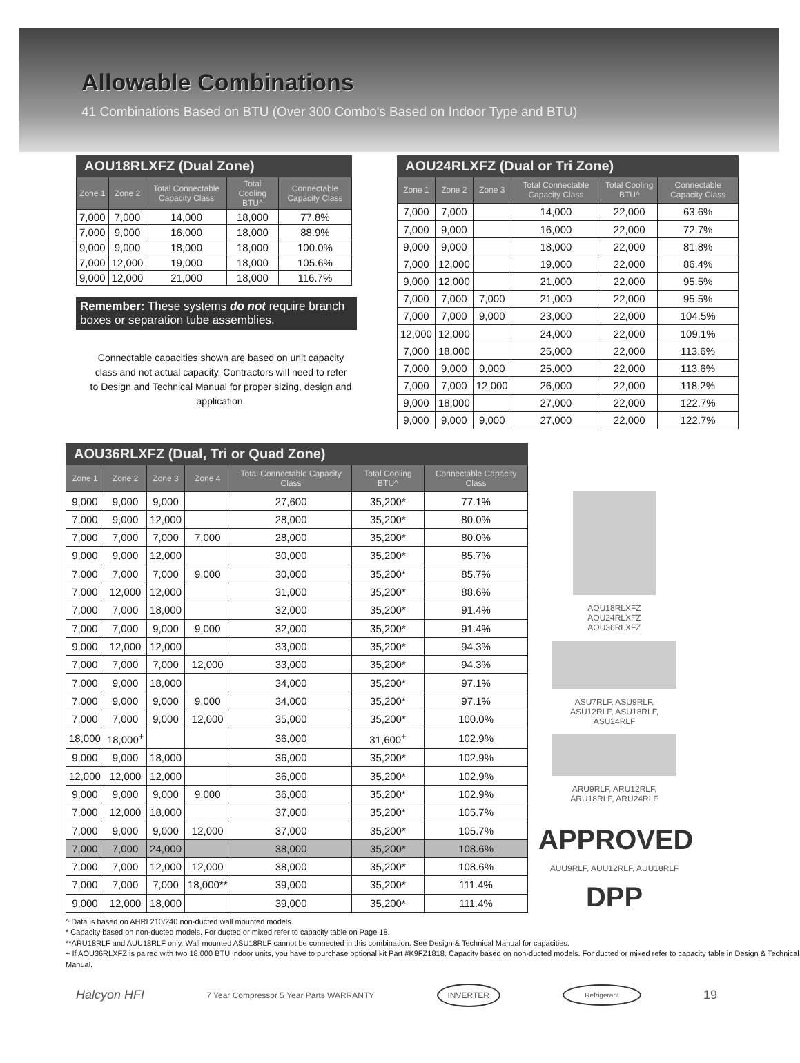Allowable Combinations
41 Combinations Based on BTU (Over 300 Combo's Based on Indoor Type and BTU)
AOU18RLXFZ (Dual Zone)
| Zone 1 | Zone 2 | Total Connectable Capacity Class | Total Cooling BTU^ | Connectable Capacity Class |
| --- | --- | --- | --- | --- |
| 7,000 | 7,000 | 14,000 | 18,000 | 77.8% |
| 7,000 | 9,000 | 16,000 | 18,000 | 88.9% |
| 9,000 | 9,000 | 18,000 | 18,000 | 100.0% |
| 7,000 | 12,000 | 19,000 | 18,000 | 105.6% |
| 9,000 | 12,000 | 21,000 | 18,000 | 116.7% |
Remember: These systems do not require branch boxes or separation tube assemblies.
Connectable capacities shown are based on unit capacity class and not actual capacity. Contractors will need to refer to Design and Technical Manual for proper sizing, design and application.
AOU24RLXFZ (Dual or Tri Zone)
| Zone 1 | Zone 2 | Zone 3 | Total Connectable Capacity Class | Total Cooling BTU^ | Connectable Capacity Class |
| --- | --- | --- | --- | --- | --- |
| 7,000 | 7,000 | | 14,000 | 22,000 | 63.6% |
| 7,000 | 9,000 | | 16,000 | 22,000 | 72.7% |
| 9,000 | 9,000 | | 18,000 | 22,000 | 81.8% |
| 7,000 | 12,000 | | 19,000 | 22,000 | 86.4% |
| 9,000 | 12,000 | | 21,000 | 22,000 | 95.5% |
| 7,000 | 7,000 | 7,000 | 21,000 | 22,000 | 95.5% |
| 7,000 | 7,000 | 9,000 | 23,000 | 22,000 | 104.5% |
| 12,000 | 12,000 | | 24,000 | 22,000 | 109.1% |
| 7,000 | 18,000 | | 25,000 | 22,000 | 113.6% |
| 7,000 | 9,000 | 9,000 | 25,000 | 22,000 | 113.6% |
| 7,000 | 7,000 | 12,000 | 26,000 | 22,000 | 118.2% |
| 9,000 | 18,000 | | 27,000 | 22,000 | 122.7% |
| 9,000 | 9,000 | 9,000 | 27,000 | 22,000 | 122.7% |
AOU36RLXFZ (Dual, Tri or Quad Zone)
| Zone 1 | Zone 2 | Zone 3 | Zone 4 | Total Connectable Capacity Class | Total Cooling BTU^ | Connectable Capacity Class |
| --- | --- | --- | --- | --- | --- | --- |
| 9,000 | 9,000 | 9,000 | | 27,600 | 35,200* | 77.1% |
| 7,000 | 9,000 | 12,000 | | 28,000 | 35,200* | 80.0% |
| 7,000 | 7,000 | 7,000 | 7,000 | 28,000 | 35,200* | 80.0% |
| 9,000 | 9,000 | 12,000 | | 30,000 | 35,200* | 85.7% |
| 7,000 | 7,000 | 7,000 | 9,000 | 30,000 | 35,200* | 85.7% |
| 7,000 | 12,000 | 12,000 | | 31,000 | 35,200* | 88.6% |
| 7,000 | 7,000 | 18,000 | | 32,000 | 35,200* | 91.4% |
| 7,000 | 7,000 | 9,000 | 9,000 | 32,000 | 35,200* | 91.4% |
| 9,000 | 12,000 | 12,000 | | 33,000 | 35,200* | 94.3% |
| 7,000 | 7,000 | 7,000 | 12,000 | 33,000 | 35,200* | 94.3% |
| 7,000 | 9,000 | 18,000 | | 34,000 | 35,200* | 97.1% |
| 7,000 | 9,000 | 9,000 | 9,000 | 34,000 | 35,200* | 97.1% |
| 7,000 | 7,000 | 9,000 | 12,000 | 35,000 | 35,200* | 100.0% |
| 18,000 | 18,000<sup>+</sup> | | | 36,000 | 31,600<sup>+</sup> | 102.9% |
| 9,000 | 9,000 | 18,000 | | 36,000 | 35,200* | 102.9% |
| 12,000 | 12,000 | 12,000 | | 36,000 | 35,200* | 102.9% |
| 9,000 | 9,000 | 9,000 | 9,000 | 36,000 | 35,200* | 102.9% |
| 7,000 | 12,000 | 18,000 | | 37,000 | 35,200* | 105.7% |
| 7,000 | 9,000 | 9,000 | 12,000 | 37,000 | 35,200* | 105.7% |
| 7,000 | 7,000 | 24,000 | | 38,000 | 35,200* | 108.6% |
| 7,000 | 7,000 | 12,000 | 12,000 | 38,000 | 35,200* | 108.6% |
| 7,000 | 7,000 | 7,000 | 18,000** | 39,000 | 35,200* | 111.4% |
| 9,000 | 12,000 | 18,000 | | 39,000 | 35,200* | 111.4% |
AOU18RLXFZ
AOU24RLXFZ
AOU36RLXFZ
ASU7RLF, ASU9RLF,
ASU12RLF, ASU18RLF,
ASU24RLF
ARU9RLF, ARU12RLF,
ARU18RLF, ARU24RLF
APPROVED
AUU9RLF, AUU12RLF, AUU18RLF
DPP
^ Data is based on AHRI 210/240 non-ducted wall mounted models.
* Capacity based on non-ducted models. For ducted or mixed refer to capacity table on Page 18.
**ARU18RLF and AUU18RLF only. Wall mounted ASU18RLF cannot be connected in this combination. See Design & Technical Manual for capacities.
+ If AOU36RLXFZ is paired with two 18,000 BTU indoor units, you have to purchase optional kit Part #K9FZ1818. Capacity based on non-ducted models. For ducted or mixed refer to capacity table in Design & Technical Manual.
Halcyon HFI 7 Year Compressor 5 Year Parts WARRANTY INVERTER Refrigerant 19